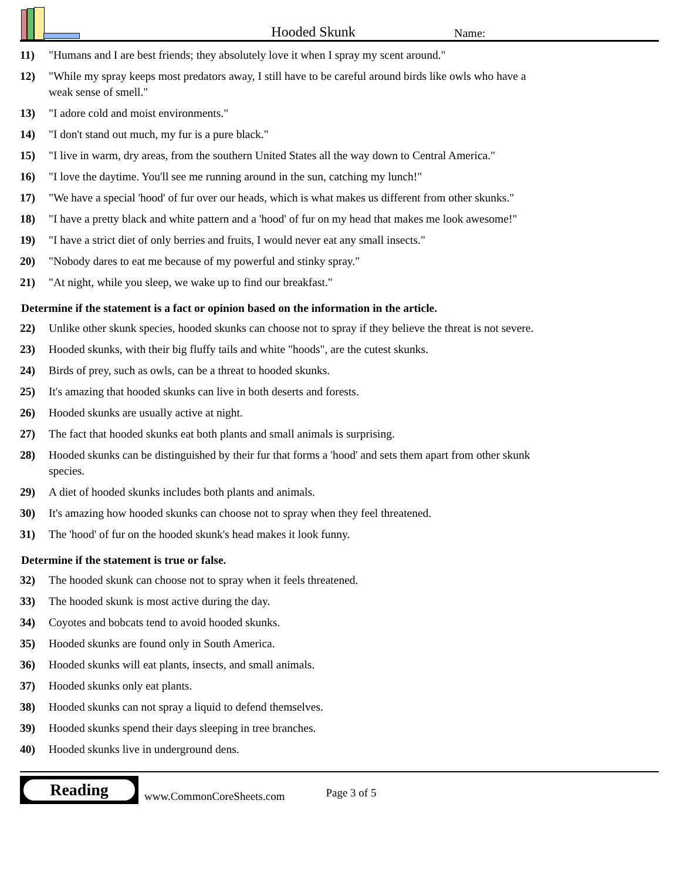Hooded Skunk
Name:
11) "Humans and I are best friends; they absolutely love it when I spray my scent around."
12) "While my spray keeps most predators away, I still have to be careful around birds like owls who have a weak sense of smell."
13) "I adore cold and moist environments."
14) "I don't stand out much, my fur is a pure black."
15) "I live in warm, dry areas, from the southern United States all the way down to Central America."
16) "I love the daytime. You'll see me running around in the sun, catching my lunch!"
17) "We have a special 'hood' of fur over our heads, which is what makes us different from other skunks."
18) "I have a pretty black and white pattern and a 'hood' of fur on my head that makes me look awesome!"
19) "I have a strict diet of only berries and fruits, I would never eat any small insects."
20) "Nobody dares to eat me because of my powerful and stinky spray."
21) "At night, while you sleep, we wake up to find our breakfast."
Determine if the statement is a fact or opinion based on the information in the article.
22) Unlike other skunk species, hooded skunks can choose not to spray if they believe the threat is not severe.
23) Hooded skunks, with their big fluffy tails and white "hoods", are the cutest skunks.
24) Birds of prey, such as owls, can be a threat to hooded skunks.
25) It's amazing that hooded skunks can live in both deserts and forests.
26) Hooded skunks are usually active at night.
27) The fact that hooded skunks eat both plants and small animals is surprising.
28) Hooded skunks can be distinguished by their fur that forms a 'hood' and sets them apart from other skunk species.
29) A diet of hooded skunks includes both plants and animals.
30) It's amazing how hooded skunks can choose not to spray when they feel threatened.
31) The 'hood' of fur on the hooded skunk's head makes it look funny.
Determine if the statement is true or false.
32) The hooded skunk can choose not to spray when it feels threatened.
33) The hooded skunk is most active during the day.
34) Coyotes and bobcats tend to avoid hooded skunks.
35) Hooded skunks are found only in South America.
36) Hooded skunks will eat plants, insects, and small animals.
37) Hooded skunks only eat plants.
38) Hooded skunks can not spray a liquid to defend themselves.
39) Hooded skunks spend their days sleeping in tree branches.
40) Hooded skunks live in underground dens.
Reading
www.CommonCoreSheets.com
Page 3 of 5